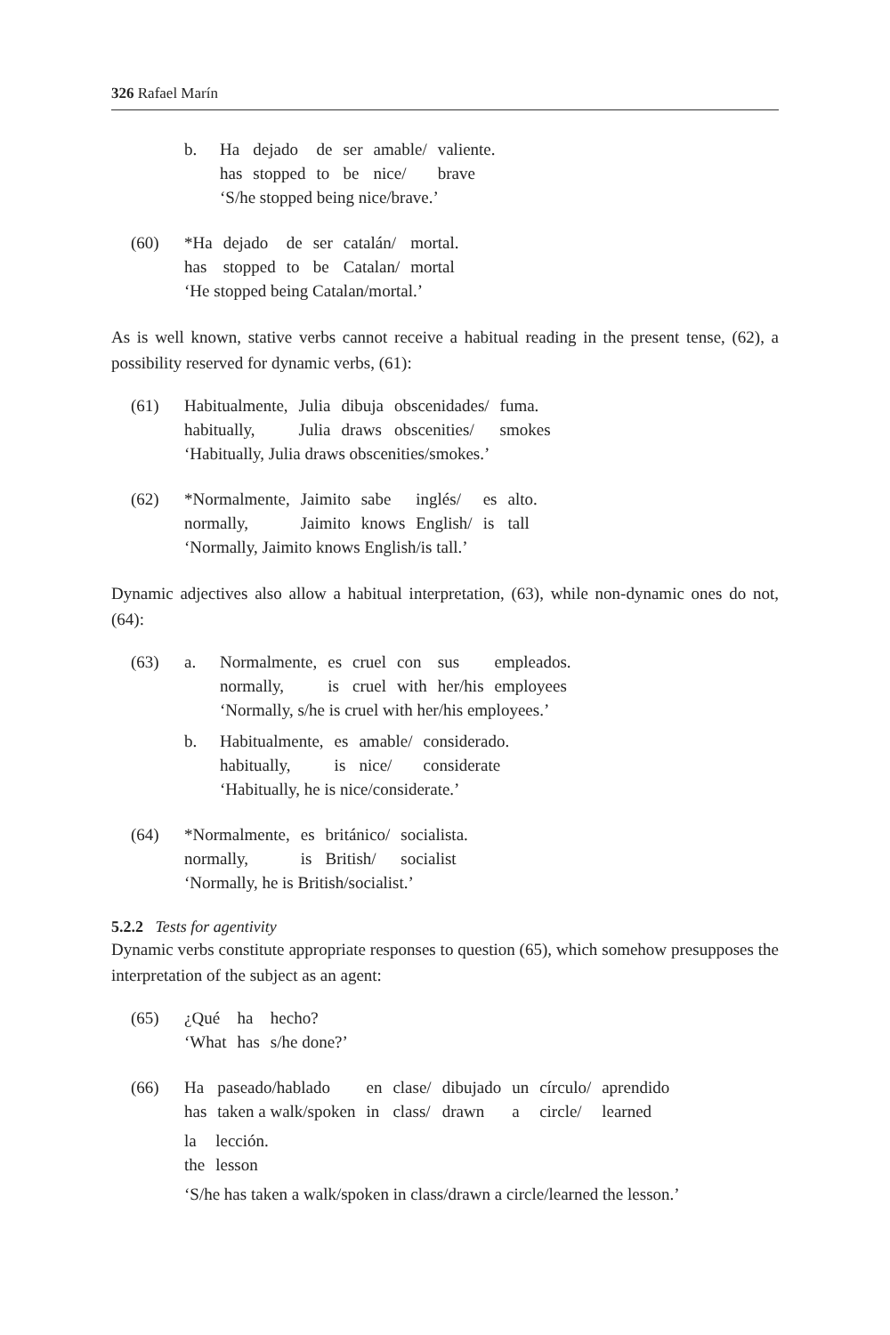326 Rafael Marín
b.
| Ha | dejado | de | ser | amable/ | valiente. |
| has | stopped | to | be | nice/ | brave |
‘S/he stopped being nice/brave.’
(60)
| *Ha | dejado | de | ser | catalán/ | mortal. |
| has | stopped | to | be | Catalan/ | mortal |
‘He stopped being Catalan/mortal.’
As is well known, stative verbs cannot receive a habitual reading in the present tense, (62), a possibility reserved for dynamic verbs, (61):
(61)
| Habitualmente, | Julia | dibuja | obscenidades/ | fuma. |
| habitually, | Julia | draws | obscenities/ | smokes |
‘Habitually, Julia draws obscenities/smokes.’
(62)
| *Normalmente, | Jaimito | sabe | inglés/ | es | alto. |
| normally, | Jaimito | knows | English/ | is | tall |
‘Normally, Jaimito knows English/is tall.’
Dynamic adjectives also allow a habitual interpretation, (63), while non-dynamic ones do not, (64):
(63) a.
| Normalmente, | es | cruel | con | sus | empleados. |
| normally, | is | cruel | with | her/his | employees |
‘Normally, s/he is cruel with her/his employees.’
b.
| Habitualmente, | es | amable/ | considerado. |
| habitually, | is | nice/ | considerate |
‘Habitually, he is nice/considerate.’
(64)
| *Normalmente, | es | británico/ | socialista. |
| normally, | is | British/ | socialist |
‘Normally, he is British/socialist.’
5.2.2 Tests for agentivity
Dynamic verbs constitute appropriate responses to question (65), which somehow presupposes the interpretation of the subject as an agent:
(65)
| ¿Qué | ha | hecho? |
| ‘What | has | s/he done?’ |
(66)
| Ha | paseado/hablado | en | clase/ | dibujado | un | círculo/ | aprendido |
| has | taken a walk/spoken | in | class/ | drawn | a | circle/ | learned |
| la | lección. |
| the | lesson |
‘S/he has taken a walk/spoken in class/drawn a circle/learned the lesson.’